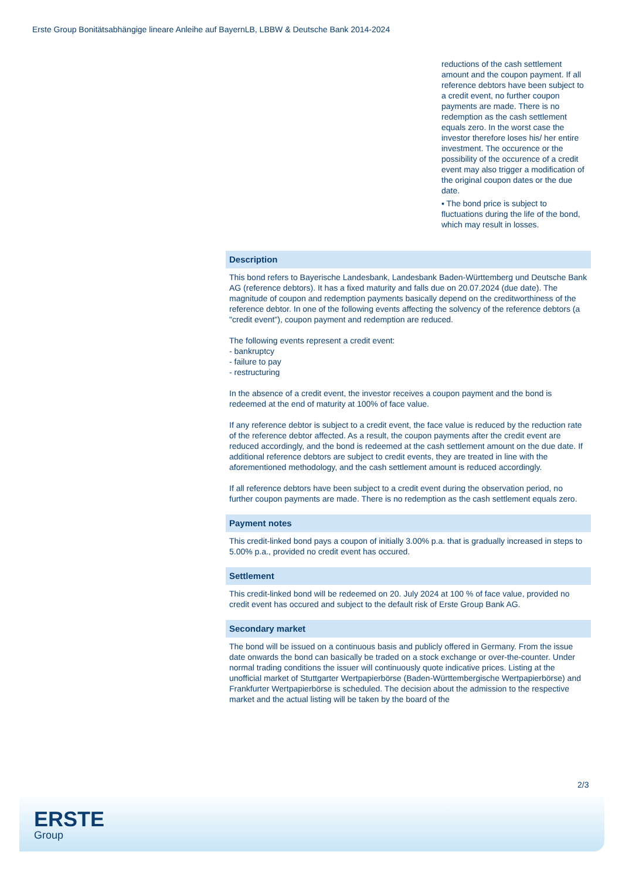Erste Group Bonitätsabhängige lineare Anleihe auf BayernLB, LBBW & Deutsche Bank 2014-2024
reductions of the cash settlement amount and the coupon payment. If all reference debtors have been subject to a credit event, no further coupon payments are made. There is no redemption as the cash settlement equals zero. In the worst case the investor therefore loses his/ her entire investment. The occurence or the possibility of the occurence of a credit event may also trigger a modification of the original coupon dates or the due date.
▪ The bond price is subject to fluctuations during the life of the bond, which may result in losses.
Description
This bond refers to Bayerische Landesbank, Landesbank Baden-Württemberg und Deutsche Bank AG (reference debtors). It has a fixed maturity and falls due on 20.07.2024 (due date). The magnitude of coupon and redemption payments basically depend on the creditworthiness of the reference debtor. In one of the following events affecting the solvency of the reference debtors (a "credit event"), coupon payment and redemption are reduced.
The following events represent a credit event:
- bankruptcy
- failure to pay
- restructuring
In the absence of a credit event, the investor receives a coupon payment and the bond is redeemed at the end of maturity at 100% of face value.
If any reference debtor is subject to a credit event, the face value is reduced by the reduction rate of the reference debtor affected. As a result, the coupon payments after the credit event are reduced accordingly, and the bond is redeemed at the cash settlement amount on the due date. If additional reference debtors are subject to credit events, they are treated in line with the aforementioned methodology, and the cash settlement amount is reduced accordingly.
If all reference debtors have been subject to a credit event during the observation period, no further coupon payments are made. There is no redemption as the cash settlement equals zero.
Payment notes
This credit-linked bond pays a coupon of initially 3.00% p.a. that is gradually increased in steps to 5.00% p.a., provided no credit event has occured.
Settlement
This credit-linked bond will be redeemed on 20. July 2024 at 100 % of face value, provided no credit event has occured and subject to the default risk of Erste Group Bank AG.
Secondary market
The bond will be issued on a continuous basis and publicly offered in Germany. From the issue date onwards the bond can basically be traded on a stock exchange or over-the-counter. Under normal trading conditions the issuer will continuously quote indicative prices. Listing at the unofficial market of Stuttgarter Wertpapierbörse (Baden-Württembergische Wertpapierbörse) and Frankfurter Wertpapierbörse is scheduled. The decision about the admission to the respective market and the actual listing will be taken by the board of the
2/3
ERSTE
Group